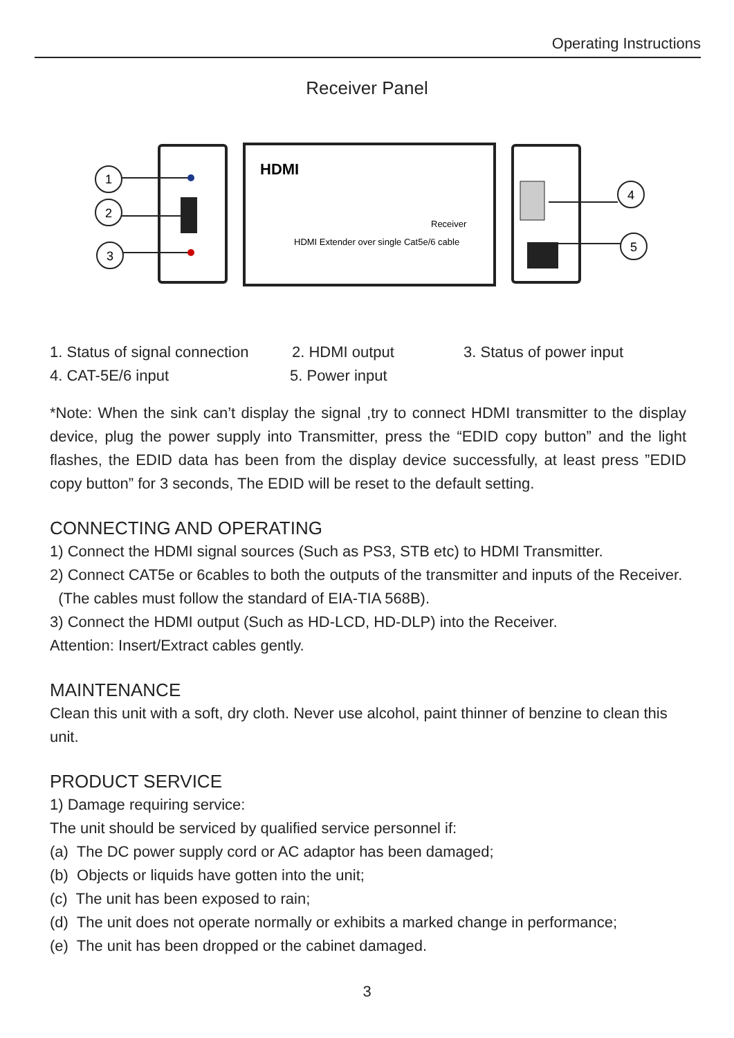Operating Instructions
Receiver Panel
HDMI
Receiver
HDMI Extender over single Cat5e/6 cable
1
2
3
4
5
1. Status of signal connection 2. HDMI output 3. Status of power input
4. CAT-5E/6 input 5. Power input
*Note: When the sink can’t display the signal ,try to connect HDMI transmitter to the display device, plug the power supply into Transmitter, press the “EDID copy button” and the light flashes, the EDID data has been from the display device successfully, at least press ”EDID copy button” for 3 seconds, The EDID will be reset to the default setting.
CONNECTING AND OPERATING
1) Connect the HDMI signal sources (Such as PS3, STB etc) to HDMI Transmitter.
2) Connect CAT5e or 6cables to both the outputs of the transmitter and inputs of the Receiver. (The cables must follow the standard of EIA-TIA 568B).
3) Connect the HDMI output (Such as HD-LCD, HD-DLP) into the Receiver.
Attention: Insert/Extract cables gently.
MAINTENANCE
Clean this unit with a soft, dry cloth. Never use alcohol, paint thinner of benzine to clean this unit.
PRODUCT SERVICE
1) Damage requiring service:
The unit should be serviced by qualified service personnel if:
(a) The DC power supply cord or AC adaptor has been damaged;
(b) Objects or liquids have gotten into the unit;
(c) The unit has been exposed to rain;
(d) The unit does not operate normally or exhibits a marked change in performance;
(e) The unit has been dropped or the cabinet damaged.
3